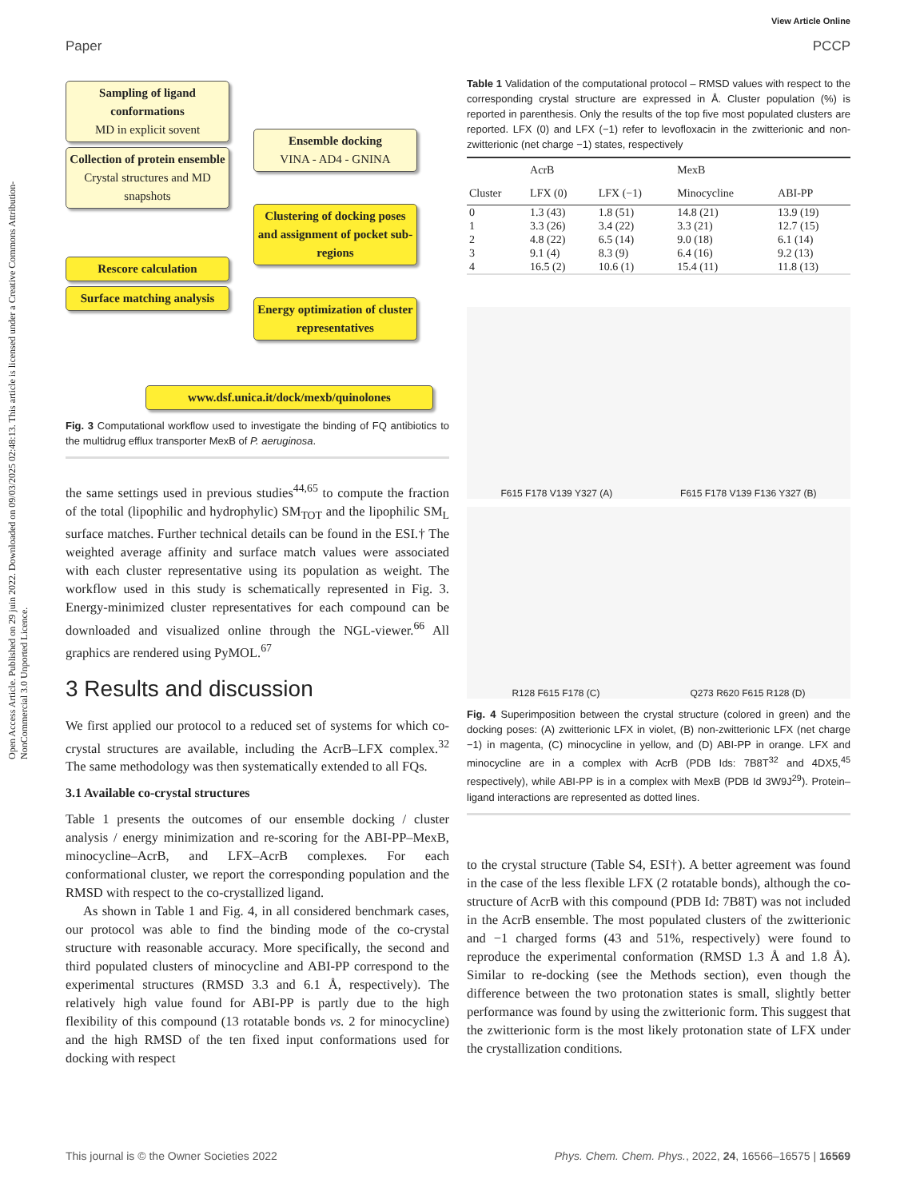View Article Online
Paper PCCP
Open Access Article. Published on 29 juin 2022. Downloaded on 09/03/2025 02:48:13. This article is licensed under a Creative Commons Attribution-NonCommercial 3.0 Unported Licence.
Sampling of ligand conformations
MD in explicit sovent
Collection of protein ensemble
Crystal structures and MD snapshots
Rescore calculation
Surface matching analysis
Ensemble docking
VINA - AD4 - GNINA
Clustering of docking poses and assignment of pocket sub-regions
Energy optimization of cluster representatives
www.dsf.unica.it/dock/mexb/quinolones
Fig. 3 Computational workflow used to investigate the binding of FQ antibiotics to the multidrug efflux transporter MexB of P. aeruginosa.
the same settings used in previous studies<sup>44,65</sup> to compute the fraction of the total (lipophilic and hydrophylic) SM<sub>TOT</sub> and the lipophilic SM<sub>L</sub> surface matches. Further technical details can be found in the ESI.† The weighted average affinity and surface match values were associated with each cluster representative using its population as weight. The workflow used in this study is schematically represented in Fig. 3. Energy-minimized cluster representatives for each compound can be downloaded and visualized online through the NGL-viewer.<sup>66</sup> All graphics are rendered using PyMOL.<sup>67</sup>
3 Results and discussion
We first applied our protocol to a reduced set of systems for which co-crystal structures are available, including the AcrB–LFX complex.<sup>32</sup> The same methodology was then systematically extended to all FQs.
3.1 Available co-crystal structures
Table 1 presents the outcomes of our ensemble docking / cluster analysis / energy minimization and re-scoring for the ABI-PP–MexB, minocycline–AcrB, and LFX–AcrB complexes. For each conformational cluster, we report the corresponding population and the RMSD with respect to the co-crystallized ligand.
As shown in Table 1 and Fig. 4, in all considered benchmark cases, our protocol was able to find the binding mode of the co-crystal structure with reasonable accuracy. More specifically, the second and third populated clusters of minocycline and ABI-PP correspond to the experimental structures (RMSD 3.3 and 6.1 Å, respectively). The relatively high value found for ABI-PP is partly due to the high flexibility of this compound (13 rotatable bonds vs. 2 for minocycline) and the high RMSD of the ten fixed input conformations used for docking with respect
Table 1 Validation of the computational protocol – RMSD values with respect to the corresponding crystal structure are expressed in Å. Cluster population (%) is reported in parenthesis. Only the results of the top five most populated clusters are reported. LFX (0) and LFX (−1) refer to levofloxacin in the zwitterionic and non-zwitterionic (net charge −1) states, respectively
| | AcrB | | MexB | |
| --- | --- | --- | --- | --- |
| Cluster | LFX (0) | LFX (−1) | Minocycline | ABI-PP |
| 0 | 1.3 (43) | 1.8 (51) | 14.8 (21) | 13.9 (19) |
| 1 | 3.3 (26) | 3.4 (22) | 3.3 (21) | 12.7 (15) |
| 2 | 4.8 (22) | 6.5 (14) | 9.0 (18) | 6.1 (14) |
| 3 | 9.1 (4) | 8.3 (9) | 6.4 (16) | 9.2 (13) |
| 4 | 16.5 (2) | 10.6 (1) | 15.4 (11) | 11.8 (13) |
F615 F178 V139 Y327 (A) F615 F178 V139 F136 Y327 (B)
R128 F615 F178 (C) Q273 R620 F615 R128 (D)
Fig. 4 Superimposition between the crystal structure (colored in green) and the docking poses: (A) zwitterionic LFX in violet, (B) non-zwitterionic LFX (net charge −1) in magenta, (C) minocycline in yellow, and (D) ABI-PP in orange. LFX and minocycline are in a complex with AcrB (PDB Ids: 7B8T<sup>32</sup> and 4DX5,<sup>45</sup> respectively), while ABI-PP is in a complex with MexB (PDB Id 3W9J<sup>29</sup>). Protein–ligand interactions are represented as dotted lines.
to the crystal structure (Table S4, ESI†). A better agreement was found in the case of the less flexible LFX (2 rotatable bonds), although the co-structure of AcrB with this compound (PDB Id: 7B8T) was not included in the AcrB ensemble. The most populated clusters of the zwitterionic and −1 charged forms (43 and 51%, respectively) were found to reproduce the experimental conformation (RMSD 1.3 Å and 1.8 Å). Similar to re-docking (see the Methods section), even though the difference between the two protonation states is small, slightly better performance was found by using the zwitterionic form. This suggest that the zwitterionic form is the most likely protonation state of LFX under the crystallization conditions.
This journal is © the Owner Societies 2022 Phys. Chem. Chem. Phys., 2022, 24, 16566–16575 | 16569